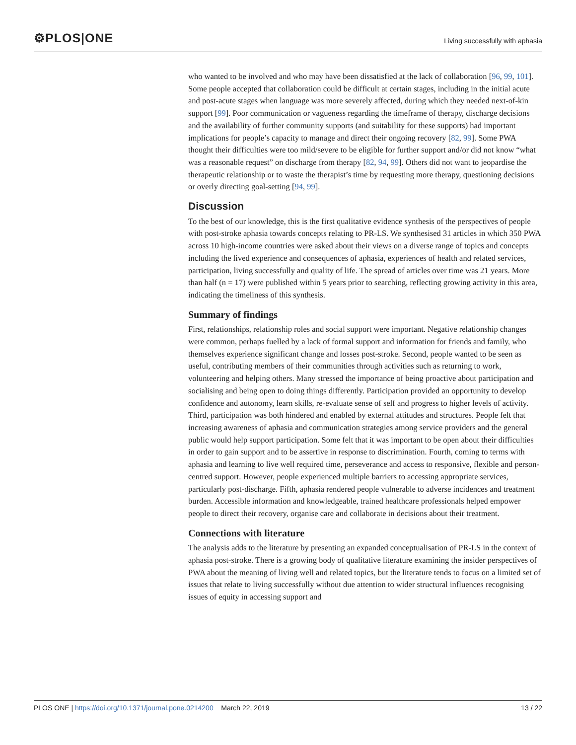⚙PLOS|ONE
Living successfully with aphasia
who wanted to be involved and who may have been dissatisfied at the lack of collaboration [96, 99, 101]. Some people accepted that collaboration could be difficult at certain stages, including in the initial acute and post-acute stages when language was more severely affected, during which they needed next-of-kin support [99]. Poor communication or vagueness regarding the timeframe of therapy, discharge decisions and the availability of further community supports (and suitability for these supports) had important implications for people’s capacity to manage and direct their ongoing recovery [82, 99]. Some PWA thought their difficulties were too mild/severe to be eligible for further support and/or did not know “what was a reasonable request” on discharge from therapy [82, 94, 99]. Others did not want to jeopardise the therapeutic relationship or to waste the therapist’s time by requesting more therapy, questioning decisions or overly directing goal-setting [94, 99].
Discussion
To the best of our knowledge, this is the first qualitative evidence synthesis of the perspectives of people with post-stroke aphasia towards concepts relating to PR-LS. We synthesised 31 articles in which 350 PWA across 10 high-income countries were asked about their views on a diverse range of topics and concepts including the lived experience and consequences of aphasia, experiences of health and related services, participation, living successfully and quality of life. The spread of articles over time was 21 years. More than half (n = 17) were published within 5 years prior to searching, reflecting growing activity in this area, indicating the timeliness of this synthesis.
Summary of findings
First, relationships, relationship roles and social support were important. Negative relationship changes were common, perhaps fuelled by a lack of formal support and information for friends and family, who themselves experience significant change and losses post-stroke. Second, people wanted to be seen as useful, contributing members of their communities through activities such as returning to work, volunteering and helping others. Many stressed the importance of being proactive about participation and socialising and being open to doing things differently. Participation provided an opportunity to develop confidence and autonomy, learn skills, re-evaluate sense of self and progress to higher levels of activity. Third, participation was both hindered and enabled by external attitudes and structures. People felt that increasing awareness of aphasia and communication strategies among service providers and the general public would help support participation. Some felt that it was important to be open about their difficulties in order to gain support and to be assertive in response to discrimination. Fourth, coming to terms with aphasia and learning to live well required time, perseverance and access to responsive, flexible and person-centred support. However, people experienced multiple barriers to accessing appropriate services, particularly post-discharge. Fifth, aphasia rendered people vulnerable to adverse incidences and treatment burden. Accessible information and knowledgeable, trained healthcare professionals helped empower people to direct their recovery, organise care and collaborate in decisions about their treatment.
Connections with literature
The analysis adds to the literature by presenting an expanded conceptualisation of PR-LS in the context of aphasia post-stroke. There is a growing body of qualitative literature examining the insider perspectives of PWA about the meaning of living well and related topics, but the literature tends to focus on a limited set of issues that relate to living successfully without due attention to wider structural influences recognising issues of equity in accessing support and
PLOS ONE | https://doi.org/10.1371/journal.pone.0214200 March 22, 2019
13 / 22